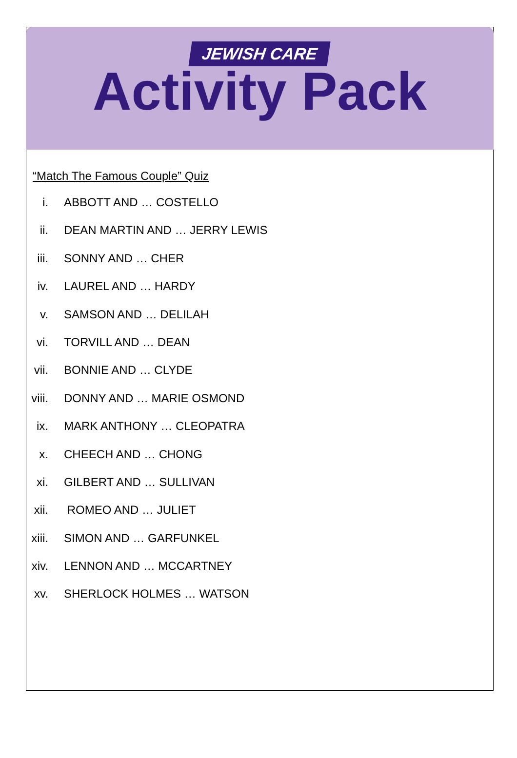JEWISH CARE
Activity Pack
“Match The Famous Couple” Quiz
i. ABBOTT AND … COSTELLO
ii. DEAN MARTIN AND … JERRY LEWIS
iii. SONNY AND … CHER
iv. LAUREL AND … HARDY
v. SAMSON AND … DELILAH
vi. TORVILL AND … DEAN
vii. BONNIE AND … CLYDE
viii. DONNY AND … MARIE OSMOND
ix. MARK ANTHONY … CLEOPATRA
x. CHEECH AND … CHONG
xi. GILBERT AND … SULLIVAN
xii. ROMEO AND … JULIET
xiii. SIMON AND … GARFUNKEL
xiv. LENNON AND … MCCARTNEY
xv. SHERLOCK HOLMES … WATSON